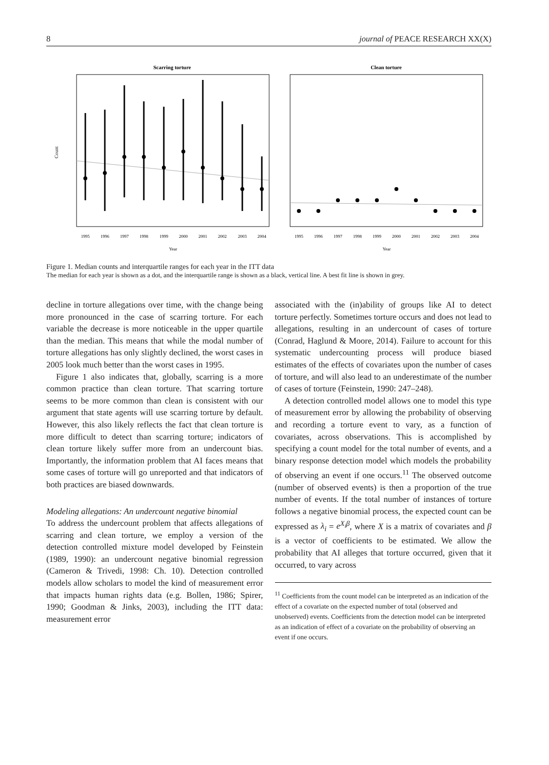8 journal of PEACE RESEARCH XX(X)
Scarring torture
Count
1995
1996
1997
1998
1999
2000
2001
2002
2003
2004
Year
Clean torture
1995
1996
1997
1998
1999
2000
2001
2002
2003
2004
Year
Figure 1. Median counts and interquartile ranges for each year in the ITT data
The median for each year is shown as a dot, and the interquartile range is shown as a black, vertical line. A best fit line is shown in grey.
decline in torture allegations over time, with the change being more pronounced in the case of scarring torture. For each variable the decrease is more noticeable in the upper quartile than the median. This means that while the modal number of torture allegations has only slightly declined, the worst cases in 2005 look much better than the worst cases in 1995.
Figure 1 also indicates that, globally, scarring is a more common practice than clean torture. That scarring torture seems to be more common than clean is consistent with our argument that state agents will use scarring torture by default. However, this also likely reflects the fact that clean torture is more difficult to detect than scarring torture; indicators of clean torture likely suffer more from an undercount bias. Importantly, the information problem that AI faces means that some cases of torture will go unreported and that indicators of both practices are biased downwards.
Modeling allegations: An undercount negative binomial
To address the undercount problem that affects allegations of scarring and clean torture, we employ a version of the detection controlled mixture model developed by Feinstein (1989, 1990): an undercount negative binomial regression (Cameron & Trivedi, 1998: Ch. 10). Detection controlled models allow scholars to model the kind of measurement error that impacts human rights data (e.g. Bollen, 1986; Spirer, 1990; Goodman & Jinks, 2003), including the ITT data: measurement error
associated with the (in)ability of groups like AI to detect torture perfectly. Sometimes torture occurs and does not lead to allegations, resulting in an undercount of cases of torture (Conrad, Haglund & Moore, 2014). Failure to account for this systematic undercounting process will produce biased estimates of the effects of covariates upon the number of cases of torture, and will also lead to an underestimate of the number of cases of torture (Feinstein, 1990: 247–248).
A detection controlled model allows one to model this type of measurement error by allowing the probability of observing and recording a torture event to vary, as a function of covariates, across observations. This is accomplished by specifying a count model for the total number of events, and a binary response detection model which models the probability of observing an event if one occurs.<sup>11</sup> The observed outcome (number of observed events) is then a proportion of the true number of events. If the total number of instances of torture follows a negative binomial process, the expected count can be expressed as λ<sub>i</sub> = e<sup>X<sub>i</sub>β</sup>, where X is a matrix of covariates and β is a vector of coefficients to be estimated. We allow the probability that AI alleges that torture occurred, given that it occurred, to vary across
<sup>11</sup> Coefficients from the count model can be interpreted as an indication of the effect of a covariate on the expected number of total (observed and unobserved) events. Coefficients from the detection model can be interpreted as an indication of effect of a covariate on the probability of observing an event if one occurs.